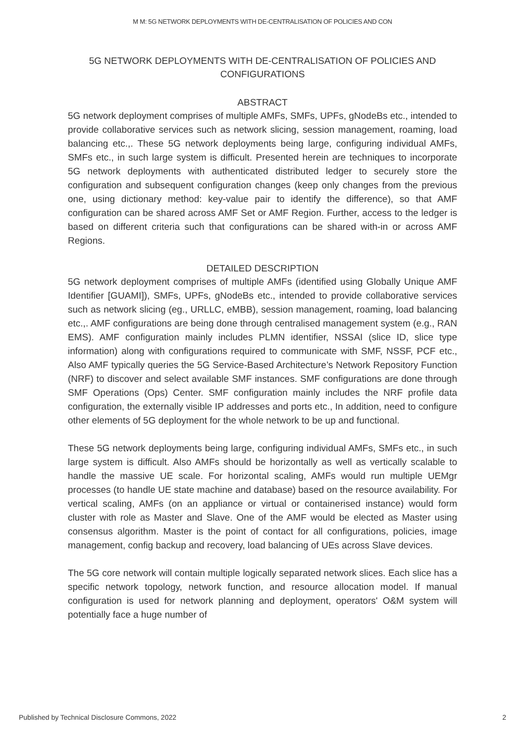M M: 5G NETWORK DEPLOYMENTS WITH DE-CENTRALISATION OF POLICIES AND CON
5G NETWORK DEPLOYMENTS WITH DE-CENTRALISATION OF POLICIES AND CONFIGURATIONS
ABSTRACT
5G network deployment comprises of multiple AMFs, SMFs, UPFs, gNodeBs etc., intended to provide collaborative services such as network slicing, session management, roaming, load balancing etc.,. These 5G network deployments being large, configuring individual AMFs, SMFs etc., in such large system is difficult. Presented herein are techniques to incorporate 5G network deployments with authenticated distributed ledger to securely store the configuration and subsequent configuration changes (keep only changes from the previous one, using dictionary method: key-value pair to identify the difference), so that AMF configuration can be shared across AMF Set or AMF Region. Further, access to the ledger is based on different criteria such that configurations can be shared with-in or across AMF Regions.
DETAILED DESCRIPTION
5G network deployment comprises of multiple AMFs (identified using Globally Unique AMF Identifier [GUAMI]), SMFs, UPFs, gNodeBs etc., intended to provide collaborative services such as network slicing (eg., URLLC, eMBB), session management, roaming, load balancing etc.,. AMF configurations are being done through centralised management system (e.g., RAN EMS). AMF configuration mainly includes PLMN identifier, NSSAI (slice ID, slice type information) along with configurations required to communicate with SMF, NSSF, PCF etc., Also AMF typically queries the 5G Service-Based Architecture’s Network Repository Function (NRF) to discover and select available SMF instances. SMF configurations are done through SMF Operations (Ops) Center. SMF configuration mainly includes the NRF profile data configuration, the externally visible IP addresses and ports etc., In addition, need to configure other elements of 5G deployment for the whole network to be up and functional.
These 5G network deployments being large, configuring individual AMFs, SMFs etc., in such large system is difficult. Also AMFs should be horizontally as well as vertically scalable to handle the massive UE scale. For horizontal scaling, AMFs would run multiple UEMgr processes (to handle UE state machine and database) based on the resource availability. For vertical scaling, AMFs (on an appliance or virtual or containerised instance) would form cluster with role as Master and Slave. One of the AMF would be elected as Master using consensus algorithm. Master is the point of contact for all configurations, policies, image management, config backup and recovery, load balancing of UEs across Slave devices.
The 5G core network will contain multiple logically separated network slices. Each slice has a specific network topology, network function, and resource allocation model. If manual configuration is used for network planning and deployment, operators' O&M system will potentially face a huge number of
Published by Technical Disclosure Commons, 2022 2